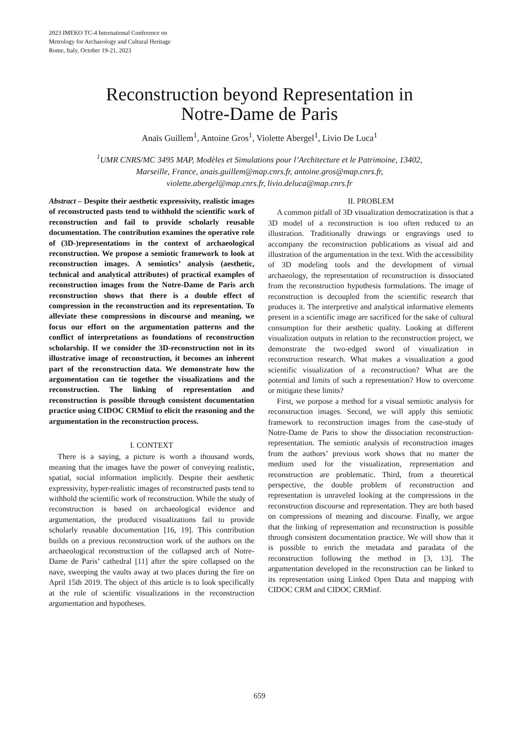2023 IMEKO TC-4 International Conference on
Metrology for Archaeology and Cultural Heritage
Rome, Italy, October 19-21, 2023
Reconstruction beyond Representation in
Notre-Dame de Paris
Anaïs Guillem<sup>1</sup>, Antoine Gros<sup>1</sup>, Violette Abergel<sup>1</sup>, Livio De Luca<sup>1</sup>
<sup>1</sup> UMR CNRS/MC 3495 MAP, Modèles et Simulations pour l’Architecture et le Patrimoine, 13402,
Marseille, France, anais.guillem@map.cnrs.fr, antoine.gros@map.cnrs.fr,
violette.abergel@map.cnrs.fr, livio.deluca@map.cnrs.fr
Abstract – Despite their aesthetic expressivity, realistic images of reconstructed pasts tend to withhold the scientific work of reconstruction and fail to provide scholarly reusable documentation. The contribution examines the operative role of (3D-)representations in the context of archaeological reconstruction. We propose a semiotic framework to look at reconstruction images. A semiotics’ analysis (aesthetic, technical and analytical attributes) of practical examples of reconstruction images from the Notre-Dame de Paris arch reconstruction shows that there is a double effect of compression in the reconstruction and its representation. To alleviate these compressions in discourse and meaning, we focus our effort on the argumentation patterns and the conflict of interpretations as foundations of reconstruction scholarship. If we consider the 3D-reconstruction not in its illustrative image of reconstruction, it becomes an inherent part of the reconstruction data. We demonstrate how the argumentation can tie together the visualizations and the reconstruction. The linking of representation and reconstruction is possible through consistent documentation practice using CIDOC CRMinf to elicit the reasoning and the argumentation in the reconstruction process.
I. CONTEXT
There is a saying, a picture is worth a thousand words, meaning that the images have the power of conveying realistic, spatial, social information implicitly. Despite their aesthetic expressivity, hyper-realistic images of reconstructed pasts tend to withhold the scientific work of reconstruction. While the study of reconstruction is based on archaeological evidence and argumentation, the produced visualizations fail to provide scholarly reusable documentation [16, 19]. This contribution builds on a previous reconstruction work of the authors on the archaeological reconstruction of the collapsed arch of Notre-Dame de Paris’ cathedral [11] after the spire collapsed on the nave, sweeping the vaults away at two places during the fire on April 15th 2019. The object of this article is to look specifically at the role of scientific visualizations in the reconstruction argumentation and hypotheses.
II. PROBLEM
A common pitfall of 3D visualization democratization is that a 3D model of a reconstruction is too often reduced to an illustration. Traditionally drawings or engravings used to accompany the reconstruction publications as visual aid and illustration of the argumentation in the text. With the accessibility of 3D modeling tools and the development of virtual archaeology, the representation of reconstruction is dissociated from the reconstruction hypothesis formulations. The image of reconstruction is decoupled from the scientific research that produces it. The interpretive and analytical informative elements present in a scientific image are sacrificed for the sake of cultural consumption for their aesthetic quality. Looking at different visualization outputs in relation to the reconstruction project, we demonstrate the two-edged sword of visualization in reconstruction research. What makes a visualization a good scientific visualization of a reconstruction? What are the potential and limits of such a representation? How to overcome or mitigate these limits?
First, we porpose a method for a visual semiotic analysis for reconstruction images. Second, we will apply this semiotic framework to reconstruction images from the case-study of Notre-Dame de Paris to show the dissociation reconstruction-representation. The semiotic analysis of reconstruction images from the authors’ previous work shows that no matter the medium used for the visualization, representation and reconstruction are problematic. Third, from a theoretical perspective, the double problem of reconstruction and representation is unraveled looking at the compressions in the reconstruction discourse and representation. They are both based on compressions of meaning and discourse. Finally, we argue that the linking of representation and reconstruction is possible through consistent documentation practice. We will show that it is possible to enrich the metadata and paradata of the reconstruction following the method in [3, 13]. The argumentation developed in the reconstruction can be linked to its representation using Linked Open Data and mapping with CIDOC CRM and CIDOC CRMinf.
659